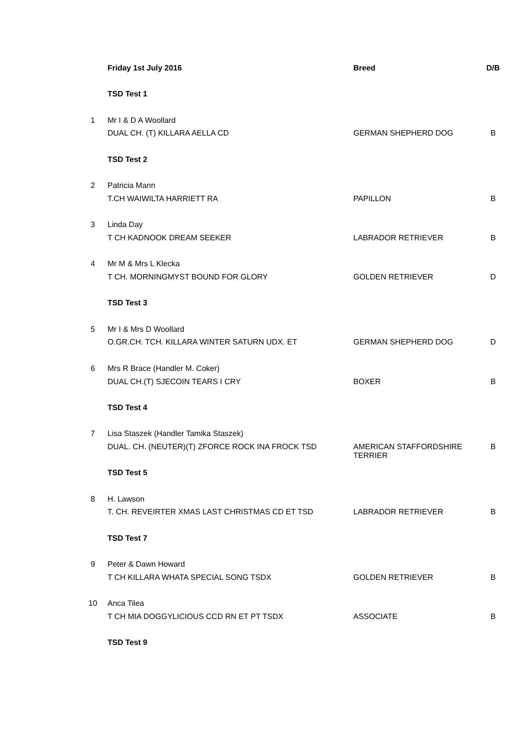| | Friday 1st July 2016 | Breed | D/B |
| | TSD Test 1 | | |
| 1 | Mr I & D A Woollard | | |
| | DUAL CH. (T) KILLARA AELLA CD | GERMAN SHEPHERD DOG | B |
| | TSD Test 2 | | |
| 2 | Patricia Mann | | |
| | T.CH WAIWILTA HARRIETT RA | PAPILLON | B |
| 3 | Linda Day | | |
| | T CH KADNOOK DREAM SEEKER | LABRADOR RETRIEVER | B |
| 4 | Mr M & Mrs L Klecka | | |
| | T CH. MORNINGMYST BOUND FOR GLORY | GOLDEN RETRIEVER | D |
| | TSD Test 3 | | |
| 5 | Mr I & Mrs D Woollard | | |
| | O.GR.CH. TCH. KILLARA WINTER SATURN UDX. ET | GERMAN SHEPHERD DOG | D |
| 6 | Mrs R Brace (Handler M. Coker) | | |
| | DUAL CH.(T) SJECOIN TEARS I CRY | BOXER | B |
| | TSD Test 4 | | |
| 7 | Lisa Staszek (Handler Tamika Staszek) | | |
| | DUAL. CH. (NEUTER)(T) ZFORCE ROCK INA FROCK TSD | AMERICAN STAFFORDSHIRE TERRIER | B |
| | TSD Test 5 | | |
| 8 | H. Lawson | | |
| | T. CH. REVEIRTER XMAS LAST CHRISTMAS CD ET TSD | LABRADOR RETRIEVER | B |
| | TSD Test 7 | | |
| 9 | Peter & Dawn Howard | | |
| | T CH KILLARA WHATA SPECIAL SONG TSDX | GOLDEN RETRIEVER | B |
| 10 | Anca Tilea | | |
| | T CH MIA DOGGYLICIOUS CCD RN ET PT TSDX | ASSOCIATE | B |
| | TSD Test 9 | | |